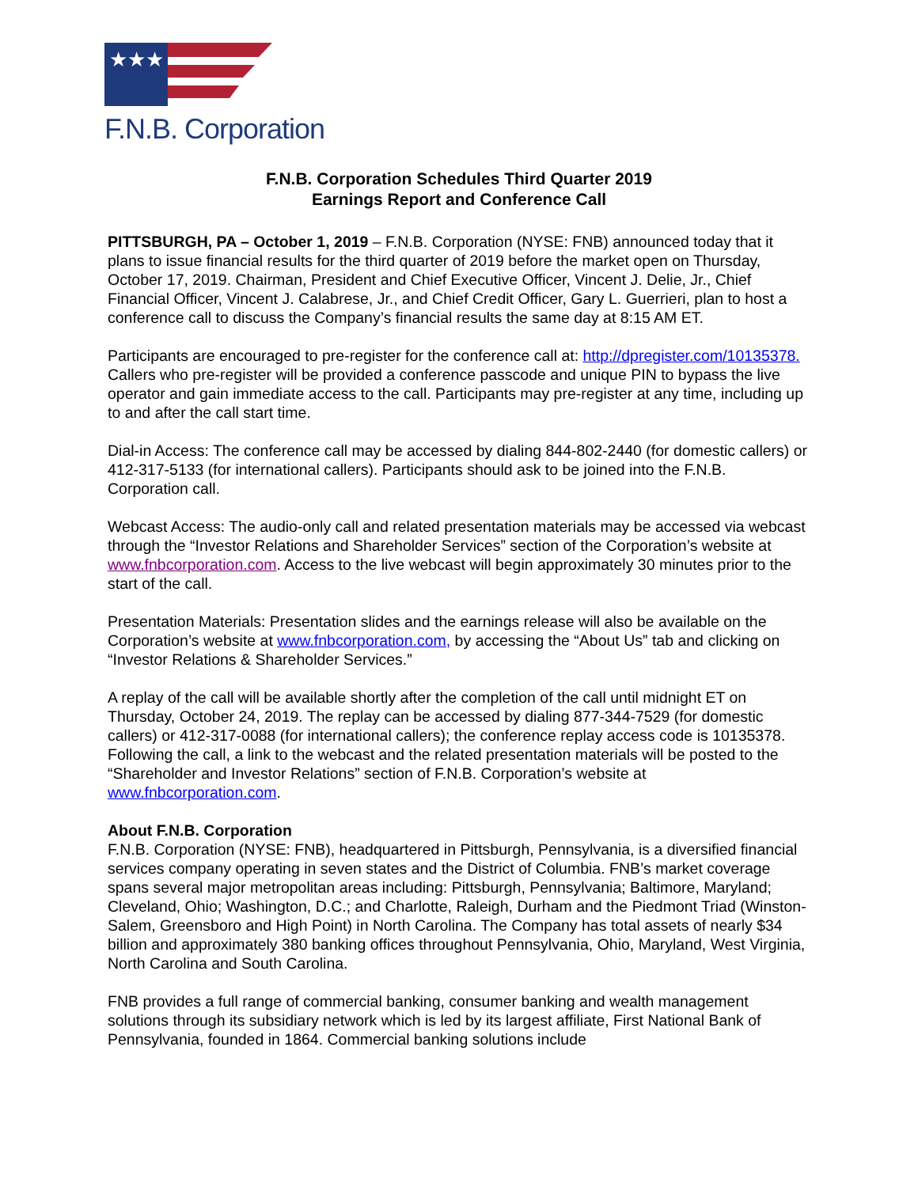★★★
F.N.B. Corporation
F.N.B. Corporation Schedules Third Quarter 2019
Earnings Report and Conference Call
PITTSBURGH, PA – October 1, 2019 – F.N.B. Corporation (NYSE: FNB) announced today that it plans to issue financial results for the third quarter of 2019 before the market open on Thursday, October 17, 2019. Chairman, President and Chief Executive Officer, Vincent J. Delie, Jr., Chief Financial Officer, Vincent J. Calabrese, Jr., and Chief Credit Officer, Gary L. Guerrieri, plan to host a conference call to discuss the Company’s financial results the same day at 8:15 AM ET.
Participants are encouraged to pre-register for the conference call at: http://dpregister.com/10135378. Callers who pre-register will be provided a conference passcode and unique PIN to bypass the live operator and gain immediate access to the call. Participants may pre-register at any time, including up to and after the call start time.
Dial-in Access: The conference call may be accessed by dialing 844-802-2440 (for domestic callers) or 412-317-5133 (for international callers). Participants should ask to be joined into the F.N.B. Corporation call.
Webcast Access: The audio-only call and related presentation materials may be accessed via webcast through the “Investor Relations and Shareholder Services” section of the Corporation’s website at www.fnbcorporation.com. Access to the live webcast will begin approximately 30 minutes prior to the start of the call.
Presentation Materials: Presentation slides and the earnings release will also be available on the Corporation’s website at www.fnbcorporation.com, by accessing the “About Us” tab and clicking on “Investor Relations & Shareholder Services.”
A replay of the call will be available shortly after the completion of the call until midnight ET on Thursday, October 24, 2019. The replay can be accessed by dialing 877-344-7529 (for domestic callers) or 412-317-0088 (for international callers); the conference replay access code is 10135378. Following the call, a link to the webcast and the related presentation materials will be posted to the “Shareholder and Investor Relations” section of F.N.B. Corporation’s website at www.fnbcorporation.com.
About F.N.B. Corporation
F.N.B. Corporation (NYSE: FNB), headquartered in Pittsburgh, Pennsylvania, is a diversified financial services company operating in seven states and the District of Columbia. FNB’s market coverage spans several major metropolitan areas including: Pittsburgh, Pennsylvania; Baltimore, Maryland; Cleveland, Ohio; Washington, D.C.; and Charlotte, Raleigh, Durham and the Piedmont Triad (Winston-Salem, Greensboro and High Point) in North Carolina. The Company has total assets of nearly $34 billion and approximately 380 banking offices throughout Pennsylvania, Ohio, Maryland, West Virginia, North Carolina and South Carolina.
FNB provides a full range of commercial banking, consumer banking and wealth management solutions through its subsidiary network which is led by its largest affiliate, First National Bank of Pennsylvania, founded in 1864. Commercial banking solutions include